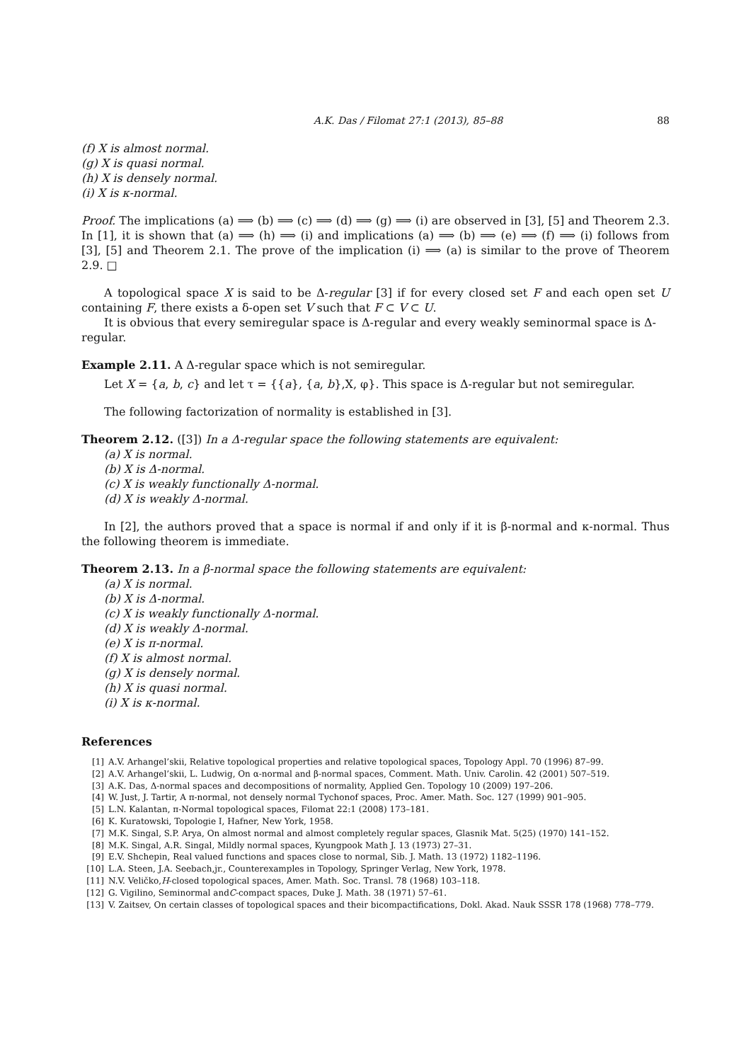A.K. Das / Filomat 27:1 (2013), 85–88 88
(f) X is almost normal.
(g) X is quasi normal.
(h) X is densely normal.
(i) X is κ-normal.
Proof. The implications (a) ⟹ (b) ⟹ (c) ⟹ (d) ⟹ (g) ⟹ (i) are observed in [3], [5] and Theorem 2.3. In [1], it is shown that (a) ⟹ (h) ⟹ (i) and implications (a) ⟹ (b) ⟹ (e) ⟹ (f) ⟹ (i) follows from [3], [5] and Theorem 2.1. The prove of the implication (i) ⟹ (a) is similar to the prove of Theorem 2.9. □
A topological space X is said to be Δ-regular [3] if for every closed set F and each open set U containing F, there exists a δ-open set V such that F ⊂ V ⊂ U.
It is obvious that every semiregular space is Δ-regular and every weakly seminormal space is Δ-regular.
Example 2.11. A Δ-regular space which is not semiregular.
Let X = {a, b, c} and let τ = {{a}, {a, b},X, φ}. This space is Δ-regular but not semiregular.
The following factorization of normality is established in [3].
Theorem 2.12. ([3]) In a Δ-regular space the following statements are equivalent:
(a) X is normal.
(b) X is Δ-normal.
(c) X is weakly functionally Δ-normal.
(d) X is weakly Δ-normal.
In [2], the authors proved that a space is normal if and only if it is β-normal and κ-normal. Thus the following theorem is immediate.
Theorem 2.13. In a β-normal space the following statements are equivalent:
(a) X is normal.
(b) X is Δ-normal.
(c) X is weakly functionally Δ-normal.
(d) X is weakly Δ-normal.
(e) X is π-normal.
(f) X is almost normal.
(g) X is densely normal.
(h) X is quasi normal.
(i) X is κ-normal.
References
[1] A.V. Arhangel’skii, Relative topological properties and relative topological spaces, Topology Appl. 70 (1996) 87–99.
[2] A.V. Arhangel’skii, L. Ludwig, On α-normal and β-normal spaces, Comment. Math. Univ. Carolin. 42 (2001) 507–519.
[3] A.K. Das, Δ-normal spaces and decompositions of normality, Applied Gen. Topology 10 (2009) 197–206.
[4] W. Just, J. Tartir, A π-normal, not densely normal Tychonof spaces, Proc. Amer. Math. Soc. 127 (1999) 901–905.
[5] L.N. Kalantan, π-Normal topological spaces, Filomat 22:1 (2008) 173–181.
[6] K. Kuratowski, Topologie I, Hafner, New York, 1958.
[7] M.K. Singal, S.P. Arya, On almost normal and almost completely regular spaces, Glasnik Mat. 5(25) (1970) 141–152.
[8] M.K. Singal, A.R. Singal, Mildly normal spaces, Kyungpook Math J. 13 (1973) 27–31.
[9] E.V. Shchepin, Real valued functions and spaces close to normal, Sib. J. Math. 13 (1972) 1182–1196.
[10] L.A. Steen, J.A. Seebach,jr., Counterexamples in Topology, Springer Verlag, New York, 1978.
[11] N.V. Veličko, H -closed topological spaces, Amer. Math. Soc. Transl. 78 (1968) 103–118.
[12] G. Vigilino, Seminormal and C -compact spaces, Duke J. Math. 38 (1971) 57–61.
[13] V. Zaitsev, On certain classes of topological spaces and their bicompactifications, Dokl. Akad. Nauk SSSR 178 (1968) 778–779.